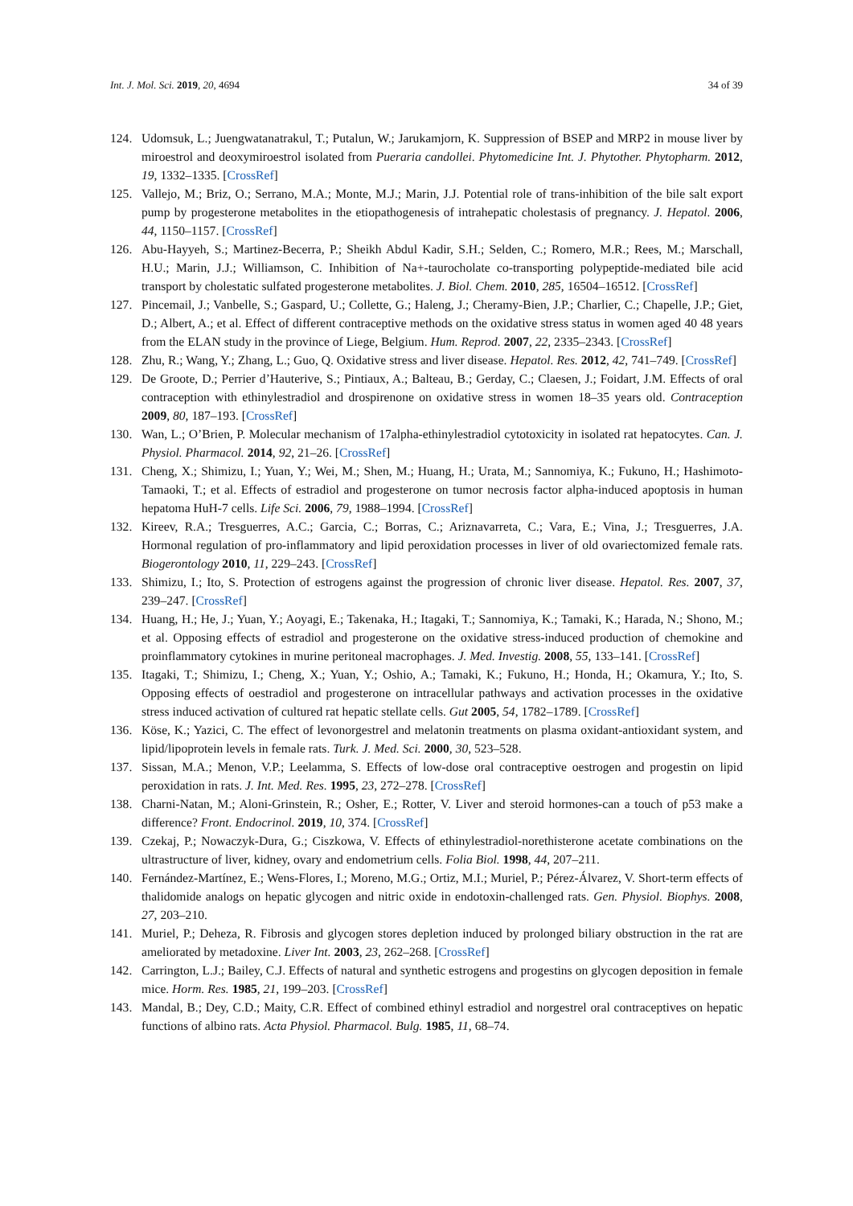Int. J. Mol. Sci. 2019, 20, 4694 34 of 39
124. Udomsuk, L.; Juengwatanatrakul, T.; Putalun, W.; Jarukamjorn, K. Suppression of BSEP and MRP2 in mouse liver by miroestrol and deoxymiroestrol isolated from Pueraria candollei. Phytomedicine Int. J. Phytother. Phytopharm. 2012, 19, 1332–1335. [CrossRef]
125. Vallejo, M.; Briz, O.; Serrano, M.A.; Monte, M.J.; Marin, J.J. Potential role of trans-inhibition of the bile salt export pump by progesterone metabolites in the etiopathogenesis of intrahepatic cholestasis of pregnancy. J. Hepatol. 2006, 44, 1150–1157. [CrossRef]
126. Abu-Hayyeh, S.; Martinez-Becerra, P.; Sheikh Abdul Kadir, S.H.; Selden, C.; Romero, M.R.; Rees, M.; Marschall, H.U.; Marin, J.J.; Williamson, C. Inhibition of Na+-taurocholate co-transporting polypeptide-mediated bile acid transport by cholestatic sulfated progesterone metabolites. J. Biol. Chem. 2010, 285, 16504–16512. [CrossRef]
127. Pincemail, J.; Vanbelle, S.; Gaspard, U.; Collette, G.; Haleng, J.; Cheramy-Bien, J.P.; Charlier, C.; Chapelle, J.P.; Giet, D.; Albert, A.; et al. Effect of different contraceptive methods on the oxidative stress status in women aged 40 48 years from the ELAN study in the province of Liege, Belgium. Hum. Reprod. 2007, 22, 2335–2343. [CrossRef]
128. Zhu, R.; Wang, Y.; Zhang, L.; Guo, Q. Oxidative stress and liver disease. Hepatol. Res. 2012, 42, 741–749. [CrossRef]
129. De Groote, D.; Perrier d’Hauterive, S.; Pintiaux, A.; Balteau, B.; Gerday, C.; Claesen, J.; Foidart, J.M. Effects of oral contraception with ethinylestradiol and drospirenone on oxidative stress in women 18–35 years old. Contraception 2009, 80, 187–193. [CrossRef]
130. Wan, L.; O’Brien, P. Molecular mechanism of 17alpha-ethinylestradiol cytotoxicity in isolated rat hepatocytes. Can. J. Physiol. Pharmacol. 2014, 92, 21–26. [CrossRef]
131. Cheng, X.; Shimizu, I.; Yuan, Y.; Wei, M.; Shen, M.; Huang, H.; Urata, M.; Sannomiya, K.; Fukuno, H.; Hashimoto-Tamaoki, T.; et al. Effects of estradiol and progesterone on tumor necrosis factor alpha-induced apoptosis in human hepatoma HuH-7 cells. Life Sci. 2006, 79, 1988–1994. [CrossRef]
132. Kireev, R.A.; Tresguerres, A.C.; Garcia, C.; Borras, C.; Ariznavarreta, C.; Vara, E.; Vina, J.; Tresguerres, J.A. Hormonal regulation of pro-inflammatory and lipid peroxidation processes in liver of old ovariectomized female rats. Biogerontology 2010, 11, 229–243. [CrossRef]
133. Shimizu, I.; Ito, S. Protection of estrogens against the progression of chronic liver disease. Hepatol. Res. 2007, 37, 239–247. [CrossRef]
134. Huang, H.; He, J.; Yuan, Y.; Aoyagi, E.; Takenaka, H.; Itagaki, T.; Sannomiya, K.; Tamaki, K.; Harada, N.; Shono, M.; et al. Opposing effects of estradiol and progesterone on the oxidative stress-induced production of chemokine and proinflammatory cytokines in murine peritoneal macrophages. J. Med. Investig. 2008, 55, 133–141. [CrossRef]
135. Itagaki, T.; Shimizu, I.; Cheng, X.; Yuan, Y.; Oshio, A.; Tamaki, K.; Fukuno, H.; Honda, H.; Okamura, Y.; Ito, S. Opposing effects of oestradiol and progesterone on intracellular pathways and activation processes in the oxidative stress induced activation of cultured rat hepatic stellate cells. Gut 2005, 54, 1782–1789. [CrossRef]
136. Köse, K.; Yazici, C. The effect of levonorgestrel and melatonin treatments on plasma oxidant-antioxidant system, and lipid/lipoprotein levels in female rats. Turk. J. Med. Sci. 2000, 30, 523–528.
137. Sissan, M.A.; Menon, V.P.; Leelamma, S. Effects of low-dose oral contraceptive oestrogen and progestin on lipid peroxidation in rats. J. Int. Med. Res. 1995, 23, 272–278. [CrossRef]
138. Charni-Natan, M.; Aloni-Grinstein, R.; Osher, E.; Rotter, V. Liver and steroid hormones-can a touch of p53 make a difference? Front. Endocrinol. 2019, 10, 374. [CrossRef]
139. Czekaj, P.; Nowaczyk-Dura, G.; Ciszkowa, V. Effects of ethinylestradiol-norethisterone acetate combinations on the ultrastructure of liver, kidney, ovary and endometrium cells. Folia Biol. 1998, 44, 207–211.
140. Fernández-Martínez, E.; Wens-Flores, I.; Moreno, M.G.; Ortiz, M.I.; Muriel, P.; Pérez-Álvarez, V. Short-term effects of thalidomide analogs on hepatic glycogen and nitric oxide in endotoxin-challenged rats. Gen. Physiol. Biophys. 2008, 27, 203–210.
141. Muriel, P.; Deheza, R. Fibrosis and glycogen stores depletion induced by prolonged biliary obstruction in the rat are ameliorated by metadoxine. Liver Int. 2003, 23, 262–268. [CrossRef]
142. Carrington, L.J.; Bailey, C.J. Effects of natural and synthetic estrogens and progestins on glycogen deposition in female mice. Horm. Res. 1985, 21, 199–203. [CrossRef]
143. Mandal, B.; Dey, C.D.; Maity, C.R. Effect of combined ethinyl estradiol and norgestrel oral contraceptives on hepatic functions of albino rats. Acta Physiol. Pharmacol. Bulg. 1985, 11, 68–74.